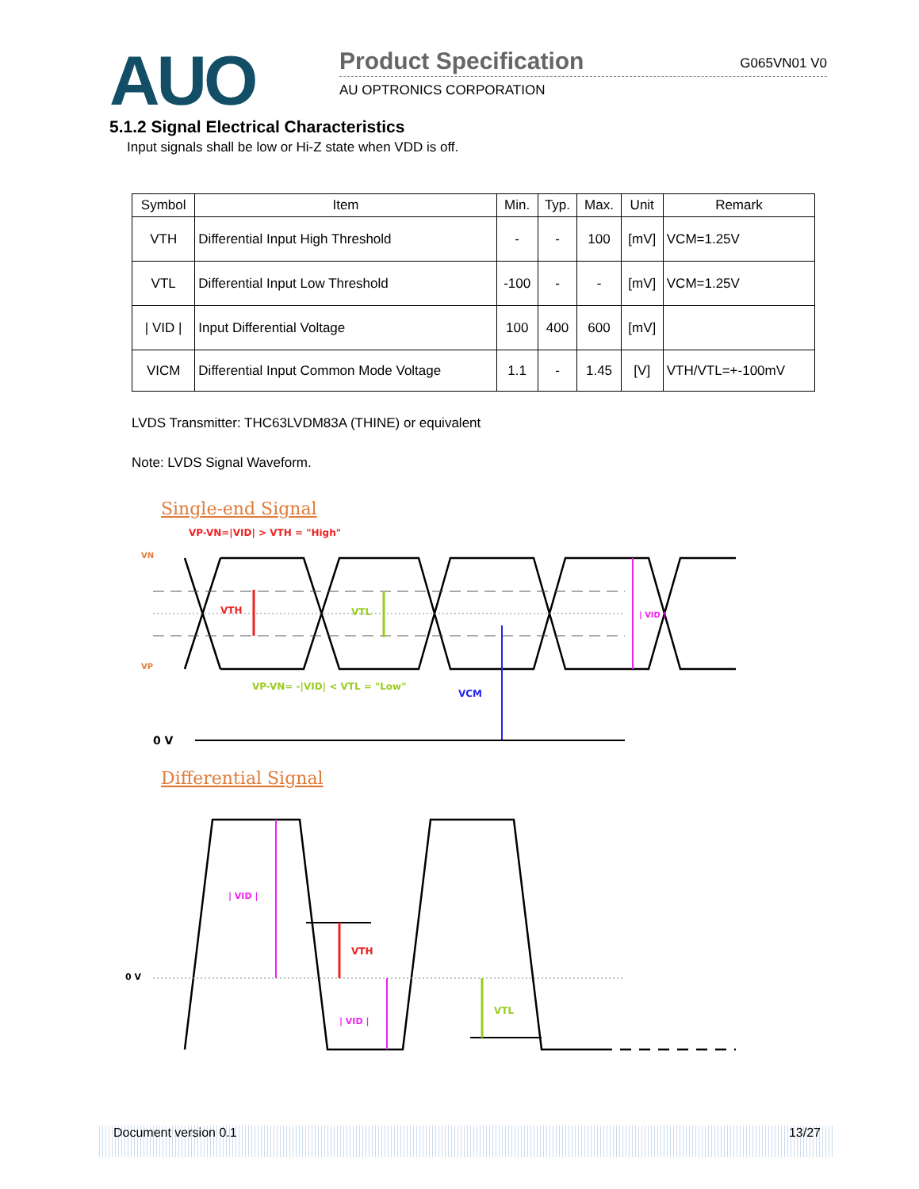AUO Product Specification G065VN01 V0
AU OPTRONICS CORPORATION
5.1.2 Signal Electrical Characteristics
Input signals shall be low or Hi-Z state when VDD is off.
| Symbol | Item | Min. | Typ. | Max. | Unit | Remark |
| --- | --- | --- | --- | --- | --- | --- |
| VTH | Differential Input High Threshold | - | - | 100 | [mV] | VCM=1.25V |
| VTL | Differential Input Low Threshold | -100 | - | - | [mV] | VCM=1.25V |
| / VID / | Input Differential Voltage | 100 | 400 | 600 | [mV] | |
| VICM | Differential Input Common Mode Voltage | 1.1 | - | 1.45 | [V] | VTH/VTL=+-100mV |
LVDS Transmitter: THC63LVDM83A (THINE) or equivalent
Note: LVDS Signal Waveform.
Single-end Signal
VP-VN=|VID| > VTH = "High"
VN
VP
VTH
VTL
VCM
| VID |
VP-VN= -|VID| < VTL = "Low"
0 V
Differential Signal
0 V
| VID |
| VID |
VTH
VTL
Document version 0.1 13/27